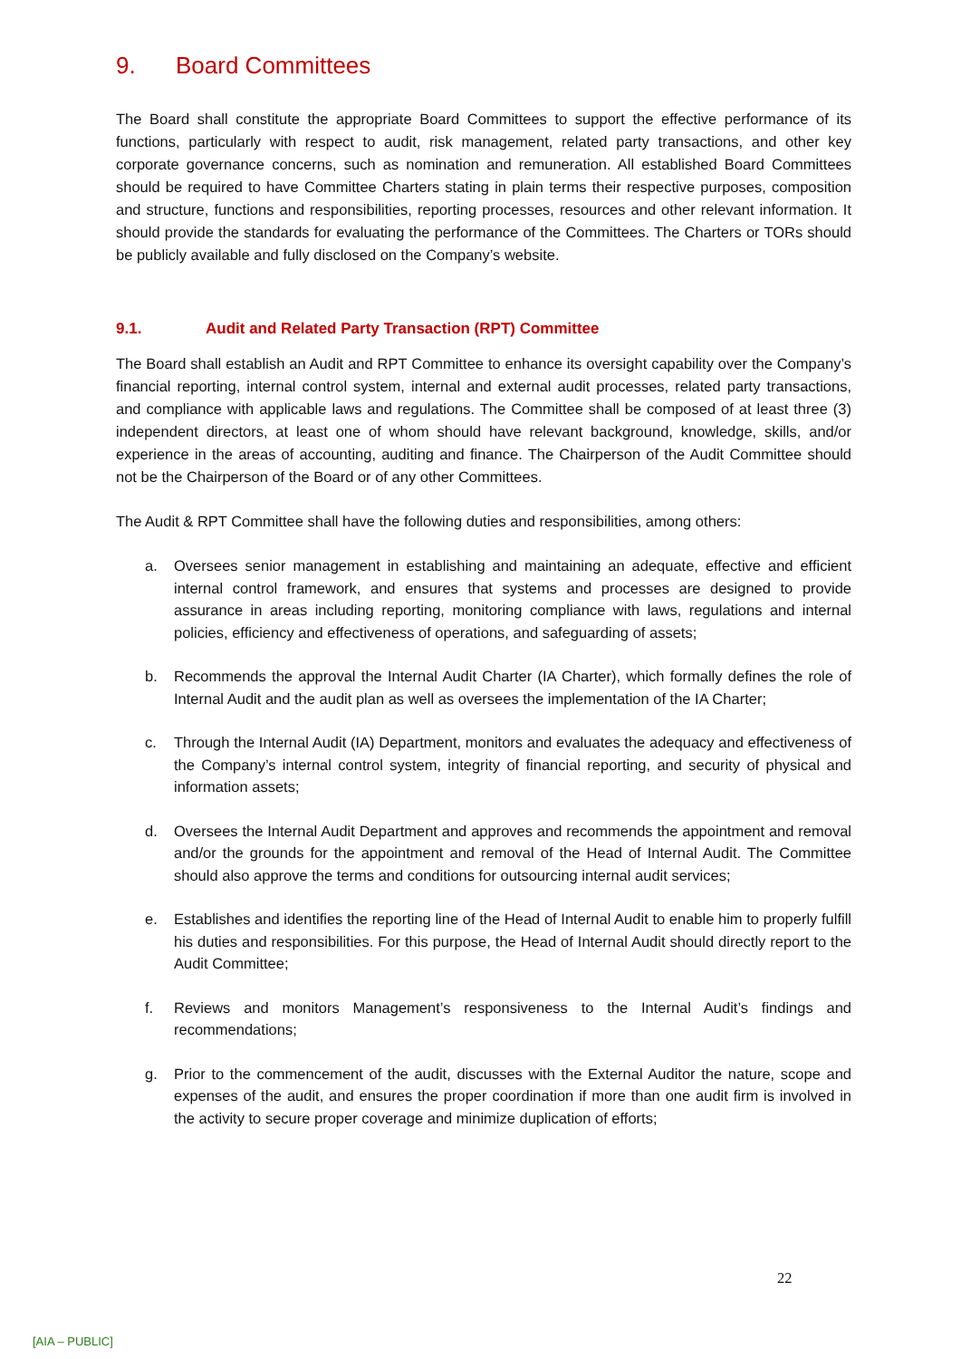9. Board Committees
The Board shall constitute the appropriate Board Committees to support the effective performance of its functions, particularly with respect to audit, risk management, related party transactions, and other key corporate governance concerns, such as nomination and remuneration. All established Board Committees should be required to have Committee Charters stating in plain terms their respective purposes, composition and structure, functions and responsibilities, reporting processes, resources and other relevant information. It should provide the standards for evaluating the performance of the Committees. The Charters or TORs should be publicly available and fully disclosed on the Company’s website.
9.1. Audit and Related Party Transaction (RPT) Committee
The Board shall establish an Audit and RPT Committee to enhance its oversight capability over the Company’s financial reporting, internal control system, internal and external audit processes, related party transactions, and compliance with applicable laws and regulations. The Committee shall be composed of at least three (3) independent directors, at least one of whom should have relevant background, knowledge, skills, and/or experience in the areas of accounting, auditing and finance. The Chairperson of the Audit Committee should not be the Chairperson of the Board or of any other Committees.
The Audit & RPT Committee shall have the following duties and responsibilities, among others:
a. Oversees senior management in establishing and maintaining an adequate, effective and efficient internal control framework, and ensures that systems and processes are designed to provide assurance in areas including reporting, monitoring compliance with laws, regulations and internal policies, efficiency and effectiveness of operations, and safeguarding of assets;
b. Recommends the approval the Internal Audit Charter (IA Charter), which formally defines the role of Internal Audit and the audit plan as well as oversees the implementation of the IA Charter;
c. Through the Internal Audit (IA) Department, monitors and evaluates the adequacy and effectiveness of the Company’s internal control system, integrity of financial reporting, and security of physical and information assets;
d. Oversees the Internal Audit Department and approves and recommends the appointment and removal and/or the grounds for the appointment and removal of the Head of Internal Audit. The Committee should also approve the terms and conditions for outsourcing internal audit services;
e. Establishes and identifies the reporting line of the Head of Internal Audit to enable him to properly fulfill his duties and responsibilities. For this purpose, the Head of Internal Audit should directly report to the Audit Committee;
f. Reviews and monitors Management’s responsiveness to the Internal Audit’s findings and recommendations;
g. Prior to the commencement of the audit, discusses with the External Auditor the nature, scope and expenses of the audit, and ensures the proper coordination if more than one audit firm is involved in the activity to secure proper coverage and minimize duplication of efforts;
22
[AIA – PUBLIC]